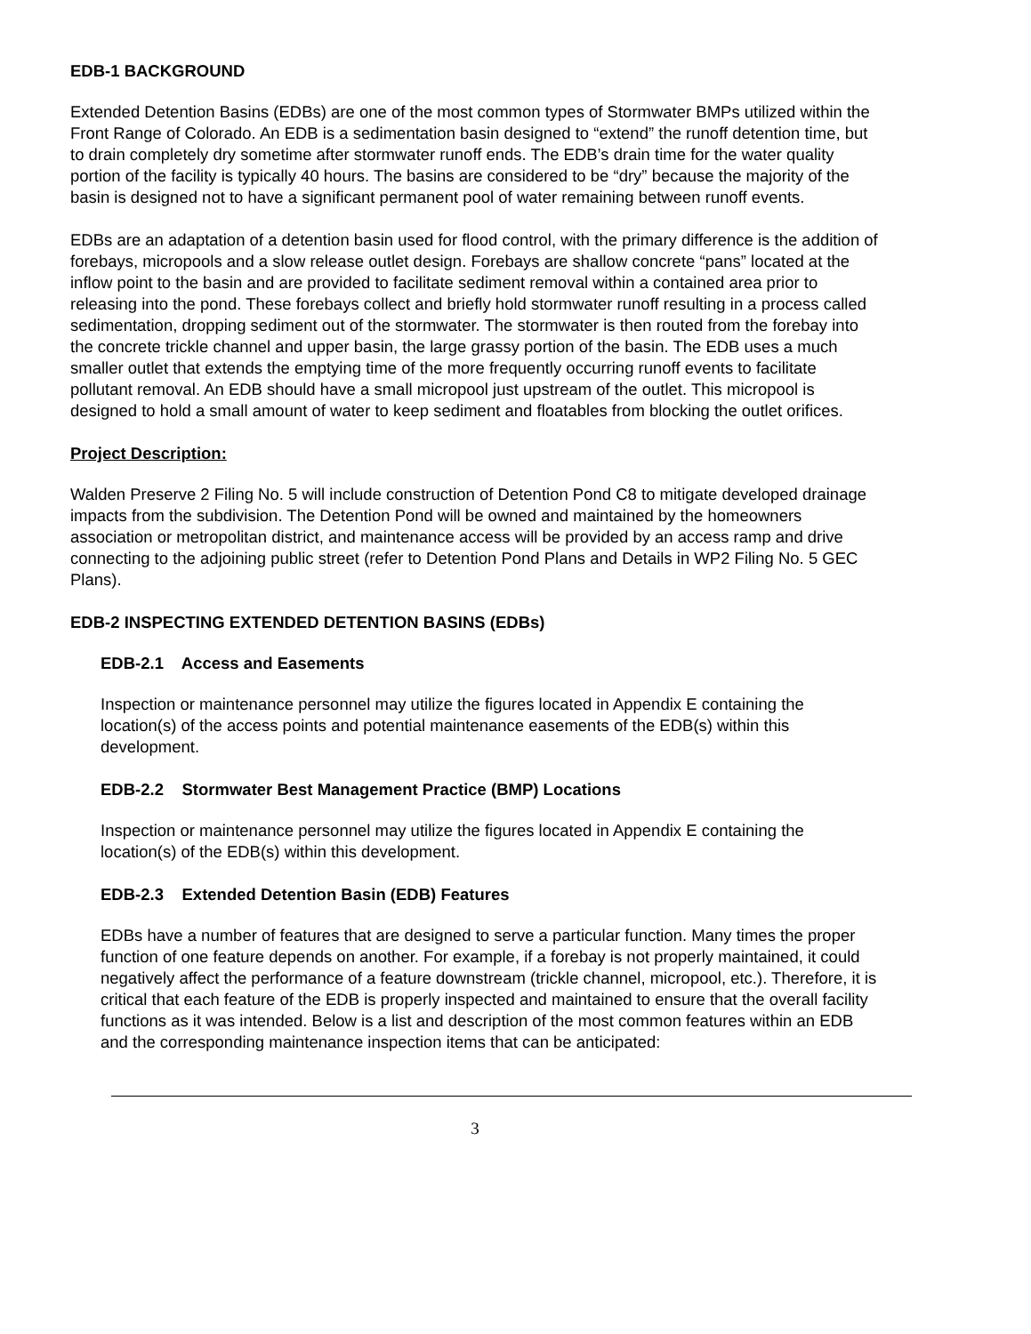EDB-1 BACKGROUND
Extended Detention Basins (EDBs) are one of the most common types of Stormwater BMPs utilized within the Front Range of Colorado. An EDB is a sedimentation basin designed to “extend” the runoff detention time, but to drain completely dry sometime after stormwater runoff ends. The EDB’s drain time for the water quality portion of the facility is typically 40 hours. The basins are considered to be “dry” because the majority of the basin is designed not to have a significant permanent pool of water remaining between runoff events.
EDBs are an adaptation of a detention basin used for flood control, with the primary difference is the addition of forebays, micropools and a slow release outlet design. Forebays are shallow concrete “pans” located at the inflow point to the basin and are provided to facilitate sediment removal within a contained area prior to releasing into the pond. These forebays collect and briefly hold stormwater runoff resulting in a process called sedimentation, dropping sediment out of the stormwater. The stormwater is then routed from the forebay into the concrete trickle channel and upper basin, the large grassy portion of the basin. The EDB uses a much smaller outlet that extends the emptying time of the more frequently occurring runoff events to facilitate pollutant removal. An EDB should have a small micropool just upstream of the outlet. This micropool is designed to hold a small amount of water to keep sediment and floatables from blocking the outlet orifices.
Project Description:
Walden Preserve 2 Filing No. 5 will include construction of Detention Pond C8 to mitigate developed drainage impacts from the subdivision. The Detention Pond will be owned and maintained by the homeowners association or metropolitan district, and maintenance access will be provided by an access ramp and drive connecting to the adjoining public street (refer to Detention Pond Plans and Details in WP2 Filing No. 5 GEC Plans).
EDB-2 INSPECTING EXTENDED DETENTION BASINS (EDBs)
EDB-2.1 Access and Easements
Inspection or maintenance personnel may utilize the figures located in Appendix E containing the location(s) of the access points and potential maintenance easements of the EDB(s) within this development.
EDB-2.2 Stormwater Best Management Practice (BMP) Locations
Inspection or maintenance personnel may utilize the figures located in Appendix E containing the location(s) of the EDB(s) within this development.
EDB-2.3 Extended Detention Basin (EDB) Features
EDBs have a number of features that are designed to serve a particular function. Many times the proper function of one feature depends on another. For example, if a forebay is not properly maintained, it could negatively affect the performance of a feature downstream (trickle channel, micropool, etc.). Therefore, it is critical that each feature of the EDB is properly inspected and maintained to ensure that the overall facility functions as it was intended. Below is a list and description of the most common features within an EDB and the corresponding maintenance inspection items that can be anticipated:
3